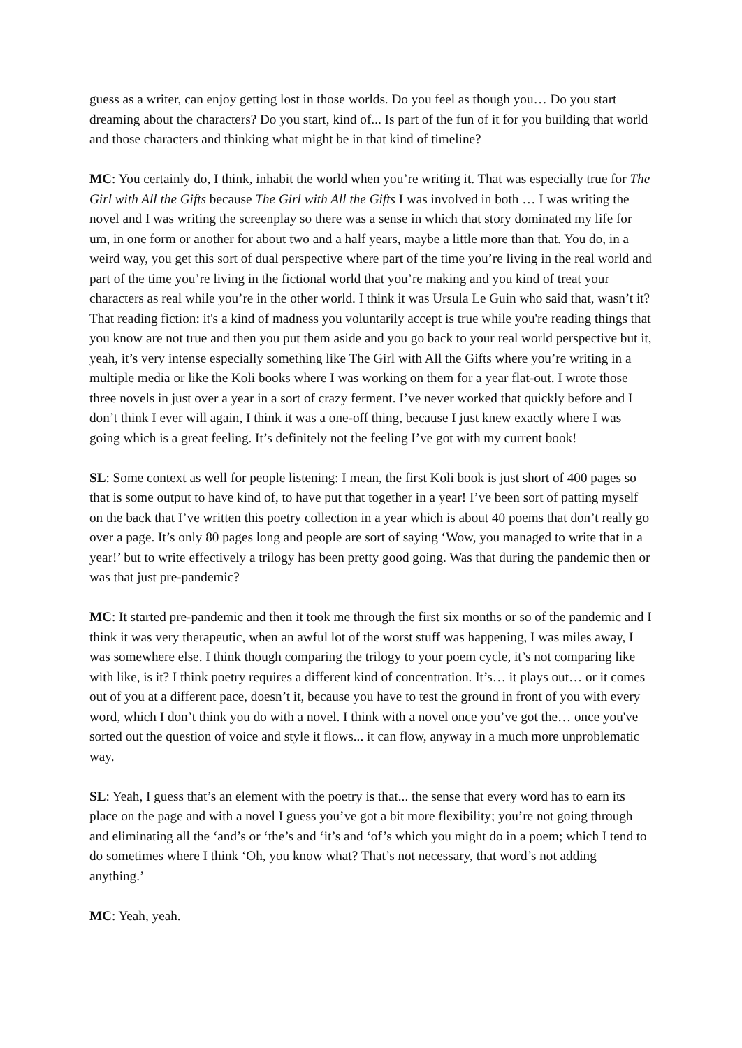guess as a writer, can enjoy getting lost in those worlds. Do you feel as though you… Do you start dreaming about the characters? Do you start, kind of... Is part of the fun of it for you building that world and those characters and thinking what might be in that kind of timeline?
MC: You certainly do, I think, inhabit the world when you’re writing it. That was especially true for The Girl with All the Gifts because The Girl with All the Gifts I was involved in both … I was writing the novel and I was writing the screenplay so there was a sense in which that story dominated my life for um, in one form or another for about two and a half years, maybe a little more than that. You do, in a weird way, you get this sort of dual perspective where part of the time you’re living in the real world and part of the time you’re living in the fictional world that you’re making and you kind of treat your characters as real while you’re in the other world. I think it was Ursula Le Guin who said that, wasn’t it? That reading fiction: it's a kind of madness you voluntarily accept is true while you're reading things that you know are not true and then you put them aside and you go back to your real world perspective but it, yeah, it’s very intense especially something like The Girl with All the Gifts where you’re writing in a multiple media or like the Koli books where I was working on them for a year flat-out. I wrote those three novels in just over a year in a sort of crazy ferment. I’ve never worked that quickly before and I don’t think I ever will again, I think it was a one-off thing, because I just knew exactly where I was going which is a great feeling. It’s definitely not the feeling I’ve got with my current book!
SL: Some context as well for people listening: I mean, the first Koli book is just short of 400 pages so that is some output to have kind of, to have put that together in a year! I’ve been sort of patting myself on the back that I’ve written this poetry collection in a year which is about 40 poems that don’t really go over a page. It’s only 80 pages long and people are sort of saying ‘Wow, you managed to write that in a year!’ but to write effectively a trilogy has been pretty good going. Was that during the pandemic then or was that just pre-pandemic?
MC: It started pre-pandemic and then it took me through the first six months or so of the pandemic and I think it was very therapeutic, when an awful lot of the worst stuff was happening, I was miles away, I was somewhere else. I think though comparing the trilogy to your poem cycle, it’s not comparing like with like, is it? I think poetry requires a different kind of concentration. It’s… it plays out… or it comes out of you at a different pace, doesn’t it, because you have to test the ground in front of you with every word, which I don’t think you do with a novel. I think with a novel once you’ve got the… once you've sorted out the question of voice and style it flows... it can flow, anyway in a much more unproblematic way.
SL: Yeah, I guess that’s an element with the poetry is that... the sense that every word has to earn its place on the page and with a novel I guess you’ve got a bit more flexibility; you’re not going through and eliminating all the ‘and’s or ‘the’s and ‘it’s and ‘of’s which you might do in a poem; which I tend to do sometimes where I think ‘Oh, you know what? That’s not necessary, that word’s not adding anything.’
MC: Yeah, yeah.